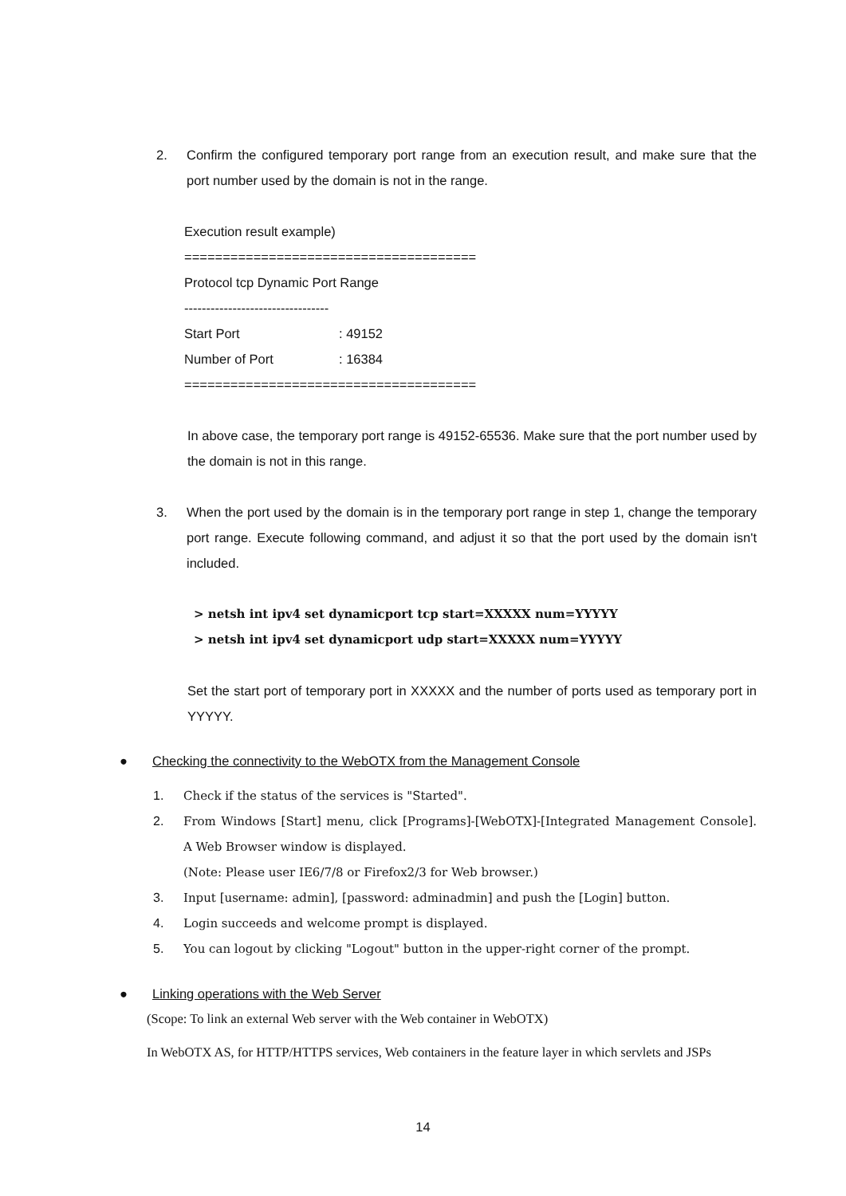2. Confirm the configured temporary port range from an execution result, and make sure that the port number used by the domain is not in the range.
Execution result example)
======================================
Protocol tcp Dynamic Port Range
---------------------------------
Start Port: 49152
Number of Port: 16384
======================================
In above case, the temporary port range is 49152-65536. Make sure that the port number used by the domain is not in this range.
3. When the port used by the domain is in the temporary port range in step 1, change the temporary port range. Execute following command, and adjust it so that the port used by the domain isn't included.
> netsh int ipv4 set dynamicport tcp start=XXXXX num=YYYYY
> netsh int ipv4 set dynamicport udp start=XXXXX num=YYYYY
Set the start port of temporary port in XXXXX and the number of ports used as temporary port in YYYYY.
● Checking the connectivity to the WebOTX from the Management Console
1. Check if the status of the services is "Started".
2. From Windows [Start] menu, click [Programs]-[WebOTX]-[Integrated Management Console]. A Web Browser window is displayed.
(Note: Please user IE6/7/8 or Firefox2/3 for Web browser.)
3. Input [username: admin], [password: adminadmin] and push the [Login] button.
4. Login succeeds and welcome prompt is displayed.
5. You can logout by clicking "Logout" button in the upper-right corner of the prompt.
● Linking operations with the Web Server
(Scope: To link an external Web server with the Web container in WebOTX)
In WebOTX AS, for HTTP/HTTPS services, Web containers in the feature layer in which servlets and JSPs
14